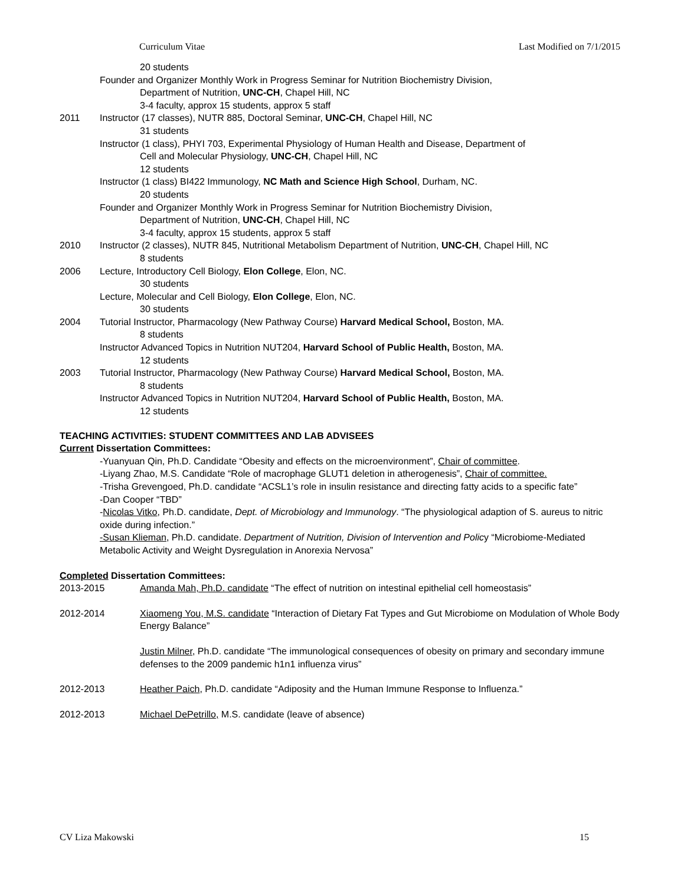Curriculum Vitae Last Modified on 7/1/2015
20 students
Founder and Organizer Monthly Work in Progress Seminar for Nutrition Biochemistry Division,
Department of Nutrition, UNC-CH, Chapel Hill, NC
3-4 faculty, approx 15 students, approx 5 staff
2011 Instructor (17 classes), NUTR 885, Doctoral Seminar, UNC-CH, Chapel Hill, NC
31 students
Instructor (1 class), PHYI 703, Experimental Physiology of Human Health and Disease, Department of
Cell and Molecular Physiology, UNC-CH, Chapel Hill, NC
12 students
Instructor (1 class) BI422 Immunology, NC Math and Science High School, Durham, NC.
20 students
Founder and Organizer Monthly Work in Progress Seminar for Nutrition Biochemistry Division,
Department of Nutrition, UNC-CH, Chapel Hill, NC
3-4 faculty, approx 15 students, approx 5 staff
2010 Instructor (2 classes), NUTR 845, Nutritional Metabolism Department of Nutrition, UNC-CH, Chapel Hill, NC
8 students
2006 Lecture, Introductory Cell Biology, Elon College, Elon, NC.
30 students
Lecture, Molecular and Cell Biology, Elon College, Elon, NC.
30 students
2004 Tutorial Instructor, Pharmacology (New Pathway Course) Harvard Medical School, Boston, MA.
8 students
Instructor Advanced Topics in Nutrition NUT204, Harvard School of Public Health, Boston, MA.
12 students
2003 Tutorial Instructor, Pharmacology (New Pathway Course) Harvard Medical School, Boston, MA.
8 students
Instructor Advanced Topics in Nutrition NUT204, Harvard School of Public Health, Boston, MA.
12 students
TEACHING ACTIVITIES: STUDENT COMMITTEES AND LAB ADVISEES
Current Dissertation Committees:
-Yuanyuan Qin, Ph.D. Candidate “Obesity and effects on the microenvironment”, Chair of committee.
-Liyang Zhao, M.S. Candidate “Role of macrophage GLUT1 deletion in atherogenesis”, Chair of committee.
-Trisha Grevengoed, Ph.D. candidate “ACSL1’s role in insulin resistance and directing fatty acids to a specific fate”
-Dan Cooper “TBD”
-Nicolas Vitko, Ph.D. candidate, Dept. of Microbiology and Immunology. “The physiological adaption of S. aureus to nitric oxide during infection.”
-Susan Klieman, Ph.D. candidate. Department of Nutrition, Division of Intervention and Policy “Microbiome-Mediated Metabolic Activity and Weight Dysregulation in Anorexia Nervosa”
Completed Dissertation Committees:
2013-2015 Amanda Mah, Ph.D. candidate “The effect of nutrition on intestinal epithelial cell homeostasis”
2012-2014 Xiaomeng You, M.S. candidate “Interaction of Dietary Fat Types and Gut Microbiome on Modulation of Whole Body Energy Balance”
Justin Milner, Ph.D. candidate “The immunological consequences of obesity on primary and secondary immune defenses to the 2009 pandemic h1n1 influenza virus”
2012-2013 Heather Paich, Ph.D. candidate “Adiposity and the Human Immune Response to Influenza.”
2012-2013 Michael DePetrillo, M.S. candidate (leave of absence)
CV Liza Makowski 15